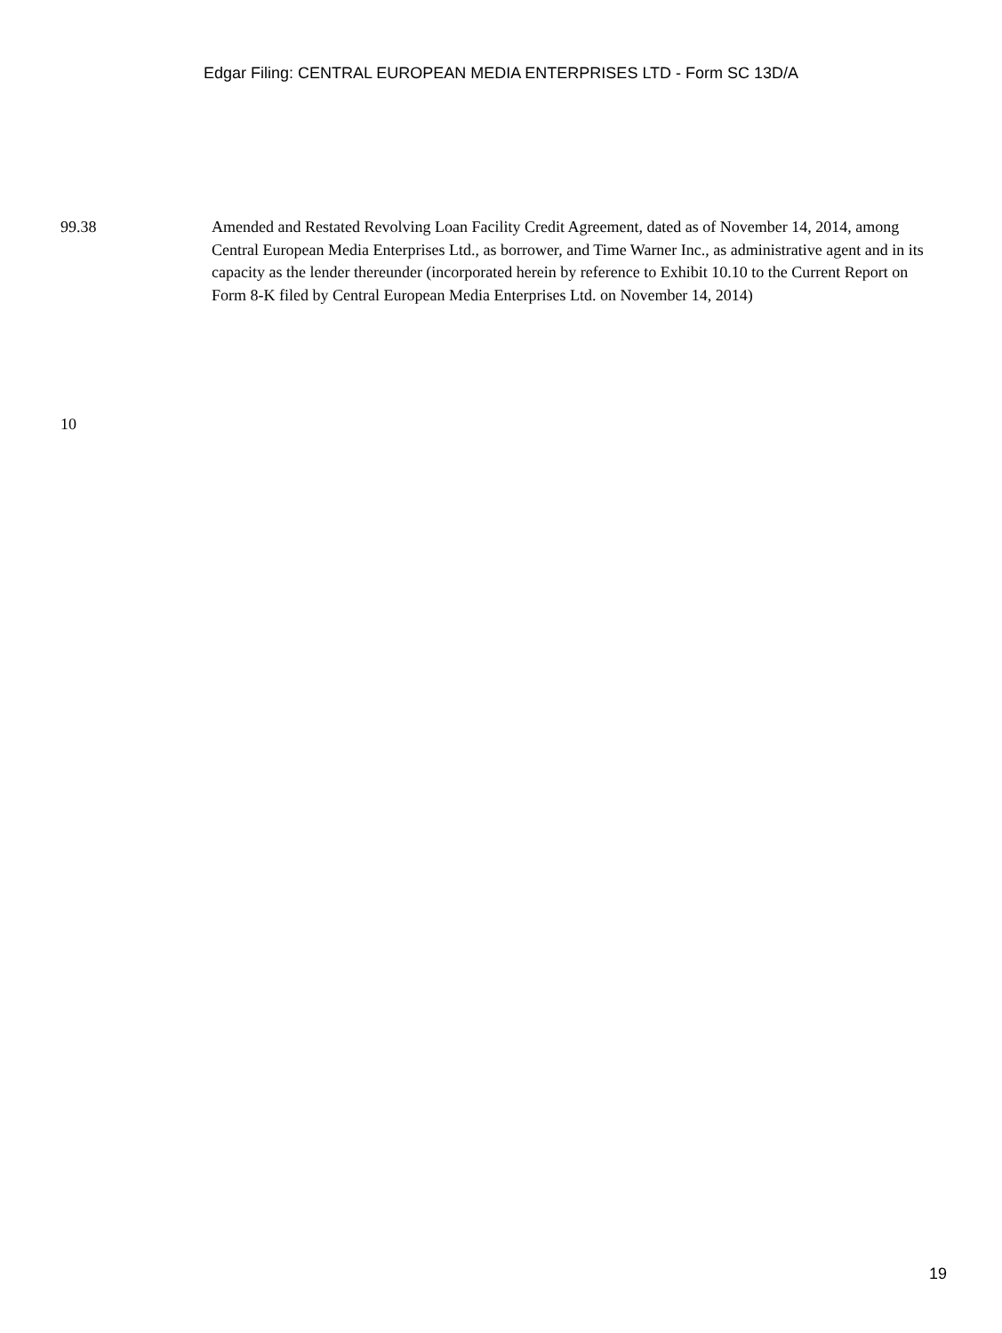Edgar Filing: CENTRAL EUROPEAN MEDIA ENTERPRISES LTD - Form SC 13D/A
99.38 Amended and Restated Revolving Loan Facility Credit Agreement, dated as of November 14, 2014, among Central European Media Enterprises Ltd., as borrower, and Time Warner Inc., as administrative agent and in its capacity as the lender thereunder (incorporated herein by reference to Exhibit 10.10 to the Current Report on Form 8-K filed by Central European Media Enterprises Ltd. on November 14, 2014)
10
19